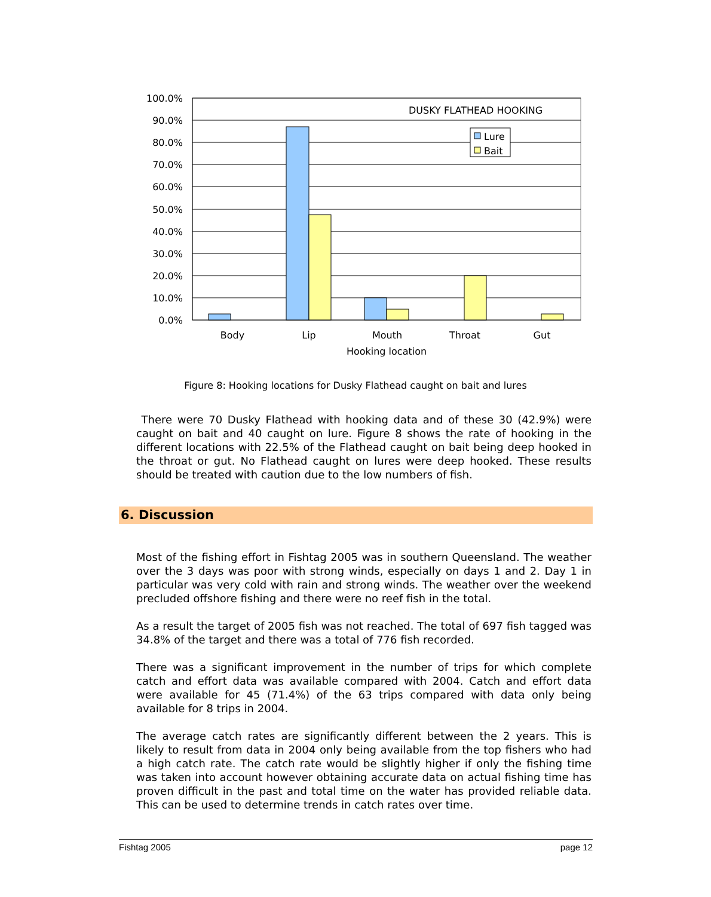100.0%
90.0%
80.0%
70.0%
60.0%
50.0%
40.0%
30.0%
20.0%
10.0%
0.0%
DUSKY FLATHEAD HOOKING
Lure
Bait
Body
Lip
Mouth
Throat
Gut
Hooking location
Figure 8: Hooking locations for Dusky Flathead caught on bait and lures
There were 70 Dusky Flathead with hooking data and of these 30 (42.9%) were caught on bait and 40 caught on lure. Figure 8 shows the rate of hooking in the different locations with 22.5% of the Flathead caught on bait being deep hooked in the throat or gut. No Flathead caught on lures were deep hooked. These results should be treated with caution due to the low numbers of fish.
6. Discussion
Most of the fishing effort in Fishtag 2005 was in southern Queensland. The weather over the 3 days was poor with strong winds, especially on days 1 and 2. Day 1 in particular was very cold with rain and strong winds. The weather over the weekend precluded offshore fishing and there were no reef fish in the total.
As a result the target of 2005 fish was not reached. The total of 697 fish tagged was 34.8% of the target and there was a total of 776 fish recorded.
There was a significant improvement in the number of trips for which complete catch and effort data was available compared with 2004. Catch and effort data were available for 45 (71.4%) of the 63 trips compared with data only being available for 8 trips in 2004.
The average catch rates are significantly different between the 2 years. This is likely to result from data in 2004 only being available from the top fishers who had a high catch rate. The catch rate would be slightly higher if only the fishing time was taken into account however obtaining accurate data on actual fishing time has proven difficult in the past and total time on the water has provided reliable data. This can be used to determine trends in catch rates over time.
Fishtag 2005 page 12